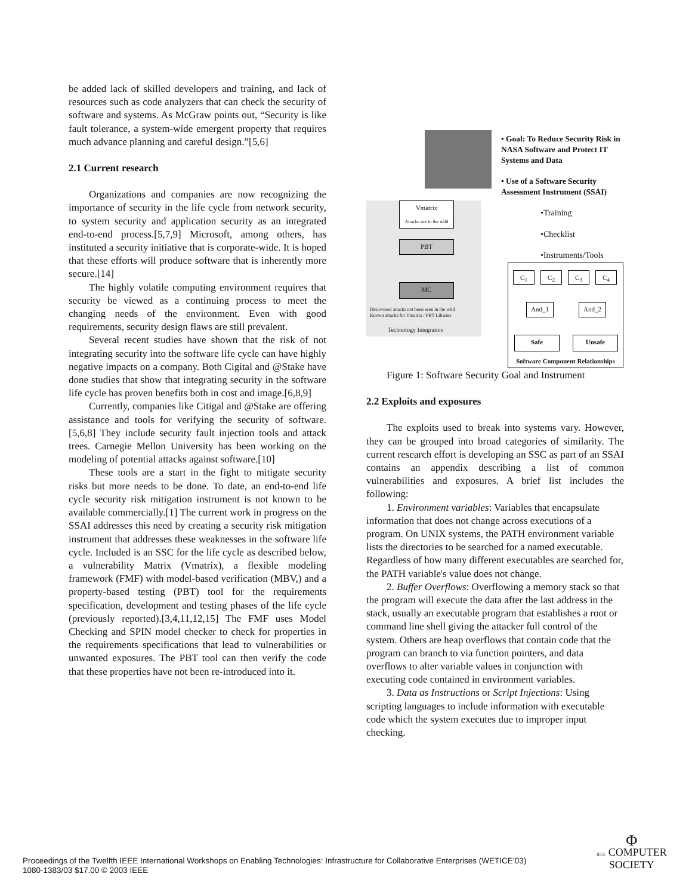be added lack of skilled developers and training, and lack of resources such as code analyzers that can check the security of software and systems. As McGraw points out, “Security is like fault tolerance, a system-wide emergent property that requires much advance planning and careful design.”[5,6]
2.1 Current research
Organizations and companies are now recognizing the importance of security in the life cycle from network security, to system security and application security as an integrated end-to-end process.[5,7,9] Microsoft, among others, has instituted a security initiative that is corporate-wide. It is hoped that these efforts will produce software that is inherently more secure.[14]
The highly volatile computing environment requires that security be viewed as a continuing process to meet the changing needs of the environment. Even with good requirements, security design flaws are still prevalent.
Several recent studies have shown that the risk of not integrating security into the software life cycle can have highly negative impacts on a company. Both Cigital and @Stake have done studies that show that integrating security in the software life cycle has proven benefits both in cost and image.[6,8,9]
Currently, companies like Citigal and @Stake are offering assistance and tools for verifying the security of software.[5,6,8] They include security fault injection tools and attack trees. Carnegie Mellon University has been working on the modeling of potential attacks against software.[10]
These tools are a start in the fight to mitigate security risks but more needs to be done. To date, an end-to-end life cycle security risk mitigation instrument is not known to be available commercially.[1] The current work in progress on the SSAI addresses this need by creating a security risk mitigation instrument that addresses these weaknesses in the software life cycle. Included is an SSC for the life cycle as described below, a vulnerability Matrix (Vmatrix), a flexible modeling framework (FMF) with model-based verification (MBV,) and a property-based testing (PBT) tool for the requirements specification, development and testing phases of the life cycle (previously reported).[3,4,11,12,15] The FMF uses Model Checking and SPIN model checker to check for properties in the requirements specifications that lead to vulnerabilities or unwanted exposures. The PBT tool can then verify the code that these properties have not been re-introduced into it.
• Goal: To Reduce Security Risk in NASA Software and Protect IT Systems and Data
• Use of a Software Security Assessment Instrument (SSAI)
•Training
•Checklist
•Instruments/Tools
Vmatrix
Attacks not in the wild
PBT
MC
Discovered attacks not been seen in the wild
Known attacks for Vmatrix / PBT Libaries
Technology Integration
C<sub>1</sub> C<sub>2</sub> C<sub>3</sub> C<sub>4</sub>
And_1 And_2
Safe Unsafe
Software Component Relationships
Figure 1: Software Security Goal and Instrument
2.2 Exploits and exposures
The exploits used to break into systems vary. However, they can be grouped into broad categories of similarity. The current research effort is developing an SSC as part of an SSAI contains an appendix describing a list of common vulnerabilities and exposures. A brief list includes the following:
1. Environment variables: Variables that encapsulate information that does not change across executions of a program. On UNIX systems, the PATH environment variable lists the directories to be searched for a named executable. Regardless of how many different executables are searched for, the PATH variable's value does not change.
2. Buffer Overflows: Overflowing a memory stack so that the program will execute the data after the last address in the stack, usually an executable program that establishes a root or command line shell giving the attacker full control of the system. Others are heap overflows that contain code that the program can branch to via function pointers, and data overflows to alter variable values in conjunction with executing code contained in environment variables.
3. Data as Instructions or Script Injections: Using scripting languages to include information with executable code which the system executes due to improper input checking.
Proceedings of the Twelfth IEEE International Workshops on Enabling Technologies: Infrastructure for Collaborative Enterprises (WETICE’03)
1080-1383/03 $17.00 © 2003 IEEE
Φ
IEEE COMPUTER
SOCIETY